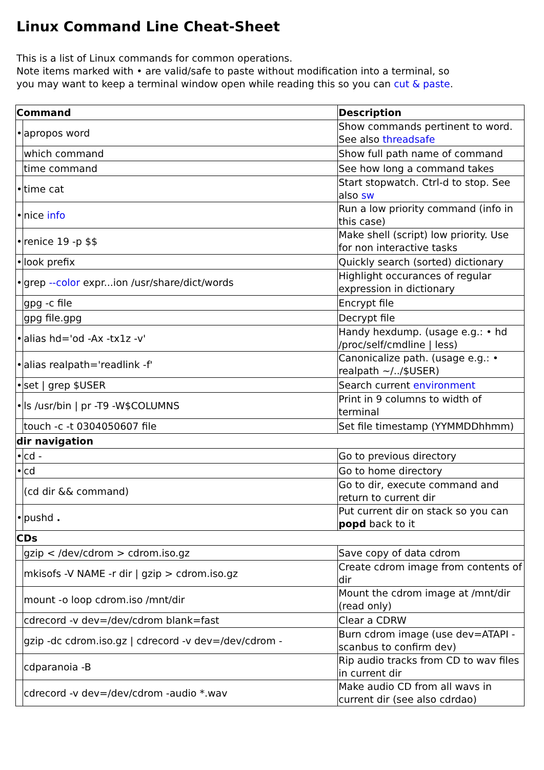Linux Command Line Cheat-Sheet
This is a list of Linux commands for common operations.
Note items marked with • are valid/safe to paste without modification into a terminal, so
you may want to keep a terminal window open while reading this so you can cut & paste.
| Command | | Description |
| --- | --- | --- |
| • | apropos word | Show commands pertinent to word. See also threadsafe |
| | which command | Show full path name of command |
| | time command | See how long a command takes |
| • | time cat | Start stopwatch. Ctrl-d to stop. See also sw |
| • | nice info | Run a low priority command (info in this case) |
| • | renice 19 -p $$ | Make shell (script) low priority. Use for non interactive tasks |
| • | look prefix | Quickly search (sorted) dictionary |
| • | grep --color expr...ion /usr/share/dict/words | Highlight occurances of regular expression in dictionary |
| | gpg -c file | Encrypt file |
| | gpg file.gpg | Decrypt file |
| • | alias hd='od -Ax -tx1z -v' | Handy hexdump. (usage e.g.: • hd /proc/self/cmdline / less) |
| • | alias realpath='readlink -f' | Canonicalize path. (usage e.g.: • realpath ~/../$USER) |
| • | set / grep $USER | Search current environment |
| • | ls /usr/bin / pr -T9 -W$COLUMNS | Print in 9 columns to width of terminal |
| | touch -c -t 0304050607 file | Set file timestamp (YYMMDDhhmm) |
| dir navigation | | |
| • | cd - | Go to previous directory |
| • | cd | Go to home directory |
| | (cd dir && command) | Go to dir, execute command and return to current dir |
| • | pushd . | Put current dir on stack so you can popd back to it |
| CDs | | |
| | gzip < /dev/cdrom > cdrom.iso.gz | Save copy of data cdrom |
| | mkisofs -V NAME -r dir / gzip > cdrom.iso.gz | Create cdrom image from contents of dir |
| | mount -o loop cdrom.iso /mnt/dir | Mount the cdrom image at /mnt/dir (read only) |
| | cdrecord -v dev=/dev/cdrom blank=fast | Clear a CDRW |
| | gzip -dc cdrom.iso.gz / cdrecord -v dev=/dev/cdrom - | Burn cdrom image (use dev=ATAPI - scanbus to confirm dev) |
| | cdparanoia -B | Rip audio tracks from CD to wav files in current dir |
| | cdrecord -v dev=/dev/cdrom -audio *.wav | Make audio CD from all wavs in current dir (see also cdrdao) |